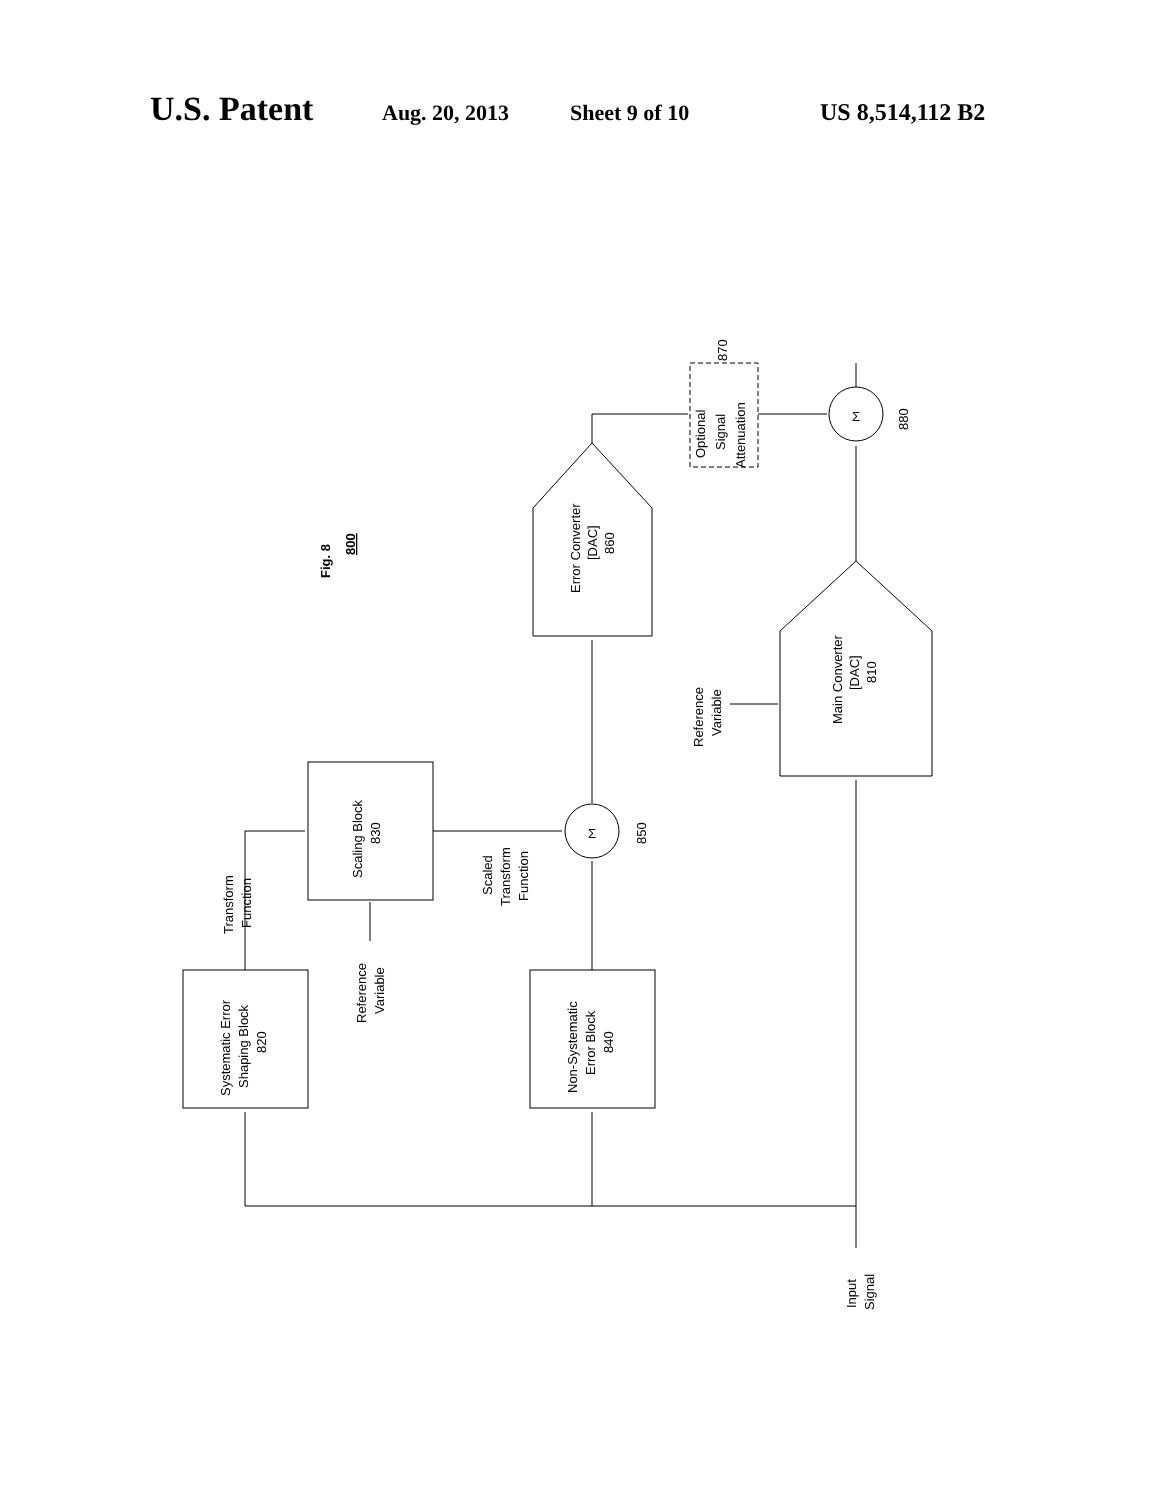U.S. Patent Aug. 20, 2013 Sheet 9 of 10 US 8,514,112 B2
Fig. 8
800
Systematic Error
Shaping Block
820
Transform
Function
Scaling Block
830
Reference
Variable
Scaled
Transform
Function
Non-Systematic
Error Block
840
850
Σ
Error Converter
[DAC]
860
Optional
Signal
Attenuation
870
Σ
880
Reference
Variable
Main Converter
[DAC]
810
Input
Signal